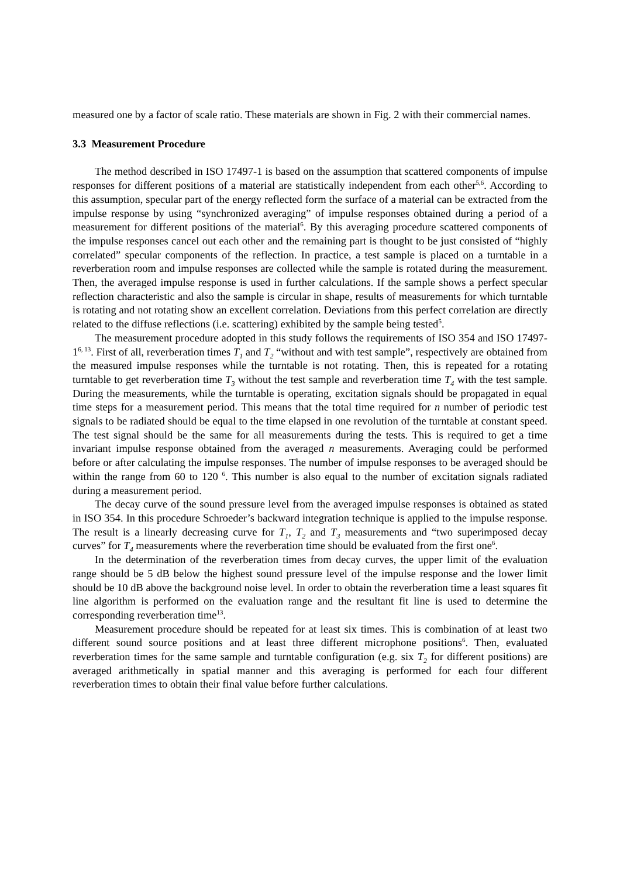measured one by a factor of scale ratio. These materials are shown in Fig. 2 with their commercial names.
3.3 Measurement Procedure
The method described in ISO 17497-1 is based on the assumption that scattered components of impulse responses for different positions of a material are statistically independent from each other<sup>5,6</sup>. According to this assumption, specular part of the energy reflected form the surface of a material can be extracted from the impulse response by using “synchronized averaging” of impulse responses obtained during a period of a measurement for different positions of the material<sup>6</sup>. By this averaging procedure scattered components of the impulse responses cancel out each other and the remaining part is thought to be just consisted of “highly correlated” specular components of the reflection. In practice, a test sample is placed on a turntable in a reverberation room and impulse responses are collected while the sample is rotated during the measurement. Then, the averaged impulse response is used in further calculations. If the sample shows a perfect specular reflection characteristic and also the sample is circular in shape, results of measurements for which turntable is rotating and not rotating show an excellent correlation. Deviations from this perfect correlation are directly related to the diffuse reflections (i.e. scattering) exhibited by the sample being tested<sup>5</sup>.
The measurement procedure adopted in this study follows the requirements of ISO 354 and ISO 17497-1<sup>6, 13</sup>. First of all, reverberation times T<sub>1</sub> and T<sub>2</sub> “without and with test sample”, respectively are obtained from the measured impulse responses while the turntable is not rotating. Then, this is repeated for a rotating turntable to get reverberation time T<sub>3</sub> without the test sample and reverberation time T<sub>4</sub> with the test sample. During the measurements, while the turntable is operating, excitation signals should be propagated in equal time steps for a measurement period. This means that the total time required for n number of periodic test signals to be radiated should be equal to the time elapsed in one revolution of the turntable at constant speed. The test signal should be the same for all measurements during the tests. This is required to get a time invariant impulse response obtained from the averaged n measurements. Averaging could be performed before or after calculating the impulse responses. The number of impulse responses to be averaged should be within the range from 60 to 120 <sup>6</sup>. This number is also equal to the number of excitation signals radiated during a measurement period.
The decay curve of the sound pressure level from the averaged impulse responses is obtained as stated in ISO 354. In this procedure Schroeder’s backward integration technique is applied to the impulse response. The result is a linearly decreasing curve for T<sub>1</sub>, T<sub>2</sub> and T<sub>3</sub> measurements and “two superimposed decay curves” for T<sub>4</sub> measurements where the reverberation time should be evaluated from the first one<sup>6</sup>.
In the determination of the reverberation times from decay curves, the upper limit of the evaluation range should be 5 dB below the highest sound pressure level of the impulse response and the lower limit should be 10 dB above the background noise level. In order to obtain the reverberation time a least squares fit line algorithm is performed on the evaluation range and the resultant fit line is used to determine the corresponding reverberation time<sup>13</sup>.
Measurement procedure should be repeated for at least six times. This is combination of at least two different sound source positions and at least three different microphone positions<sup>6</sup>. Then, evaluated reverberation times for the same sample and turntable configuration (e.g. six T<sub>2</sub> for different positions) are averaged arithmetically in spatial manner and this averaging is performed for each four different reverberation times to obtain their final value before further calculations.